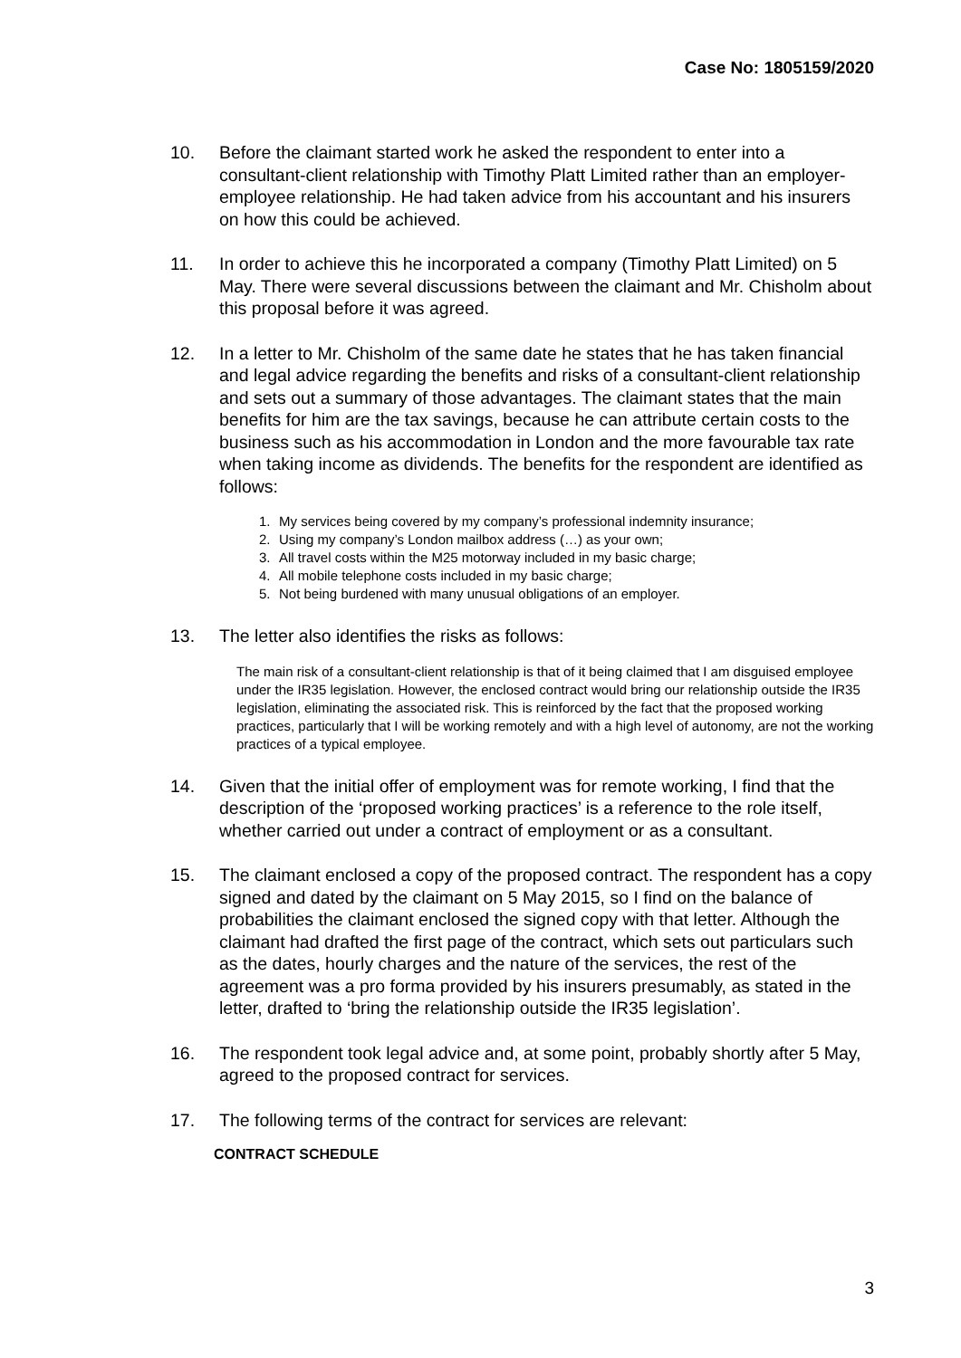Case No: 1805159/2020
10. Before the claimant started work he asked the respondent to enter into a consultant-client relationship with Timothy Platt Limited rather than an employer-employee relationship. He had taken advice from his accountant and his insurers on how this could be achieved.
11. In order to achieve this he incorporated a company (Timothy Platt Limited) on 5 May. There were several discussions between the claimant and Mr. Chisholm about this proposal before it was agreed.
12. In a letter to Mr. Chisholm of the same date he states that he has taken financial and legal advice regarding the benefits and risks of a consultant-client relationship and sets out a summary of those advantages. The claimant states that the main benefits for him are the tax savings, because he can attribute certain costs to the business such as his accommodation in London and the more favourable tax rate when taking income as dividends. The benefits for the respondent are identified as follows:
1. My services being covered by my company’s professional indemnity insurance;
2. Using my company’s London mailbox address (…) as your own;
3. All travel costs within the M25 motorway included in my basic charge;
4. All mobile telephone costs included in my basic charge;
5. Not being burdened with many unusual obligations of an employer.
13. The letter also identifies the risks as follows:
The main risk of a consultant-client relationship is that of it being claimed that I am disguised employee under the IR35 legislation. However, the enclosed contract would bring our relationship outside the IR35 legislation, eliminating the associated risk. This is reinforced by the fact that the proposed working practices, particularly that I will be working remotely and with a high level of autonomy, are not the working practices of a typical employee.
14. Given that the initial offer of employment was for remote working, I find that the description of the ‘proposed working practices’ is a reference to the role itself, whether carried out under a contract of employment or as a consultant.
15. The claimant enclosed a copy of the proposed contract. The respondent has a copy signed and dated by the claimant on 5 May 2015, so I find on the balance of probabilities the claimant enclosed the signed copy with that letter. Although the claimant had drafted the first page of the contract, which sets out particulars such as the dates, hourly charges and the nature of the services, the rest of the agreement was a pro forma provided by his insurers presumably, as stated in the letter, drafted to ‘bring the relationship outside the IR35 legislation’.
16. The respondent took legal advice and, at some point, probably shortly after 5 May, agreed to the proposed contract for services.
17. The following terms of the contract for services are relevant:
CONTRACT SCHEDULE
3